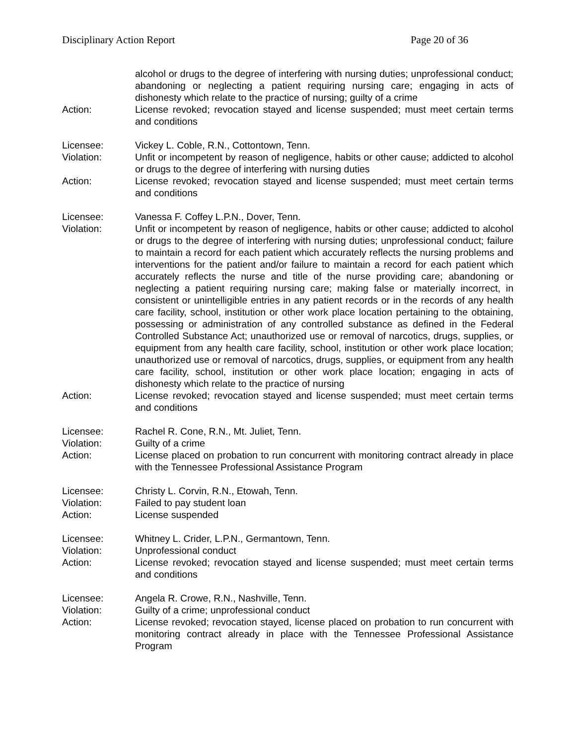Disciplinary Action Report Page 20 of 36
alcohol or drugs to the degree of interfering with nursing duties; unprofessional conduct; abandoning or neglecting a patient requiring nursing care; engaging in acts of dishonesty which relate to the practice of nursing; guilty of a crime
Action: License revoked; revocation stayed and license suspended; must meet certain terms and conditions
Licensee: Vickey L. Coble, R.N., Cottontown, Tenn.
Violation: Unfit or incompetent by reason of negligence, habits or other cause; addicted to alcohol or drugs to the degree of interfering with nursing duties
Action: License revoked; revocation stayed and license suspended; must meet certain terms and conditions
Licensee: Vanessa F. Coffey L.P.N., Dover, Tenn.
Violation: Unfit or incompetent by reason of negligence, habits or other cause; addicted to alcohol or drugs to the degree of interfering with nursing duties; unprofessional conduct; failure to maintain a record for each patient which accurately reflects the nursing problems and interventions for the patient and/or failure to maintain a record for each patient which accurately reflects the nurse and title of the nurse providing care; abandoning or neglecting a patient requiring nursing care; making false or materially incorrect, in consistent or unintelligible entries in any patient records or in the records of any health care facility, school, institution or other work place location pertaining to the obtaining, possessing or administration of any controlled substance as defined in the Federal Controlled Substance Act; unauthorized use or removal of narcotics, drugs, supplies, or equipment from any health care facility, school, institution or other work place location; unauthorized use or removal of narcotics, drugs, supplies, or equipment from any health care facility, school, institution or other work place location; engaging in acts of dishonesty which relate to the practice of nursing
Action: License revoked; revocation stayed and license suspended; must meet certain terms and conditions
Licensee: Rachel R. Cone, R.N., Mt. Juliet, Tenn.
Violation: Guilty of a crime
Action: License placed on probation to run concurrent with monitoring contract already in place with the Tennessee Professional Assistance Program
Licensee: Christy L. Corvin, R.N., Etowah, Tenn.
Violation: Failed to pay student loan
Action: License suspended
Licensee: Whitney L. Crider, L.P.N., Germantown, Tenn.
Violation: Unprofessional conduct
Action: License revoked; revocation stayed and license suspended; must meet certain terms and conditions
Licensee: Angela R. Crowe, R.N., Nashville, Tenn.
Violation: Guilty of a crime; unprofessional conduct
Action: License revoked; revocation stayed, license placed on probation to run concurrent with monitoring contract already in place with the Tennessee Professional Assistance Program